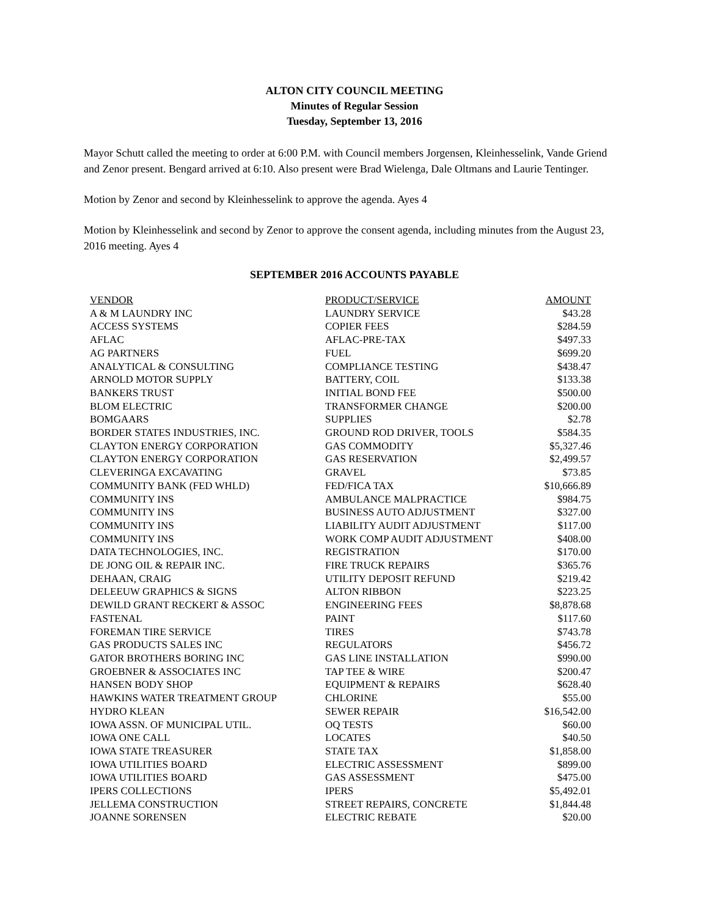ALTON CITY COUNCIL MEETING
Minutes of Regular Session
Tuesday, September 13, 2016
Mayor Schutt called the meeting to order at 6:00 P.M. with Council members Jorgensen, Kleinhesselink, Vande Griend and Zenor present. Bengard arrived at 6:10. Also present were Brad Wielenga, Dale Oltmans and Laurie Tentinger.
Motion by Zenor and second by Kleinhesselink to approve the agenda. Ayes 4
Motion by Kleinhesselink and second by Zenor to approve the consent agenda, including minutes from the August 23, 2016 meeting. Ayes 4
SEPTEMBER 2016 ACCOUNTS PAYABLE
| VENDOR | PRODUCT/SERVICE | AMOUNT |
| --- | --- | --- |
| A & M LAUNDRY INC | LAUNDRY SERVICE | $43.28 |
| ACCESS SYSTEMS | COPIER FEES | $284.59 |
| AFLAC | AFLAC-PRE-TAX | $497.33 |
| AG PARTNERS | FUEL | $699.20 |
| ANALYTICAL & CONSULTING | COMPLIANCE TESTING | $438.47 |
| ARNOLD MOTOR SUPPLY | BATTERY, COIL | $133.38 |
| BANKERS TRUST | INITIAL BOND FEE | $500.00 |
| BLOM ELECTRIC | TRANSFORMER CHANGE | $200.00 |
| BOMGAARS | SUPPLIES | $2.78 |
| BORDER STATES INDUSTRIES, INC. | GROUND ROD DRIVER, TOOLS | $584.35 |
| CLAYTON ENERGY CORPORATION | GAS COMMODITY | $5,327.46 |
| CLAYTON ENERGY CORPORATION | GAS RESERVATION | $2,499.57 |
| CLEVERINGA EXCAVATING | GRAVEL | $73.85 |
| COMMUNITY BANK (FED WHLD) | FED/FICA TAX | $10,666.89 |
| COMMUNITY INS | AMBULANCE MALPRACTICE | $984.75 |
| COMMUNITY INS | BUSINESS AUTO ADJUSTMENT | $327.00 |
| COMMUNITY INS | LIABILITY AUDIT ADJUSTMENT | $117.00 |
| COMMUNITY INS | WORK COMP AUDIT ADJUSTMENT | $408.00 |
| DATA TECHNOLOGIES, INC. | REGISTRATION | $170.00 |
| DE JONG OIL & REPAIR INC. | FIRE TRUCK REPAIRS | $365.76 |
| DEHAAN, CRAIG | UTILITY DEPOSIT REFUND | $219.42 |
| DELEEUW GRAPHICS & SIGNS | ALTON RIBBON | $223.25 |
| DEWILD GRANT RECKERT & ASSOC | ENGINEERING FEES | $8,878.68 |
| FASTENAL | PAINT | $117.60 |
| FOREMAN TIRE SERVICE | TIRES | $743.78 |
| GAS PRODUCTS SALES INC | REGULATORS | $456.72 |
| GATOR BROTHERS BORING INC | GAS LINE INSTALLATION | $990.00 |
| GROEBNER & ASSOCIATES INC | TAP TEE & WIRE | $200.47 |
| HANSEN BODY SHOP | EQUIPMENT & REPAIRS | $628.40 |
| HAWKINS WATER TREATMENT GROUP | CHLORINE | $55.00 |
| HYDRO KLEAN | SEWER REPAIR | $16,542.00 |
| IOWA ASSN. OF MUNICIPAL UTIL. | OQ TESTS | $60.00 |
| IOWA ONE CALL | LOCATES | $40.50 |
| IOWA STATE TREASURER | STATE TAX | $1,858.00 |
| IOWA UTILITIES BOARD | ELECTRIC ASSESSMENT | $899.00 |
| IOWA UTILITIES BOARD | GAS ASSESSMENT | $475.00 |
| IPERS COLLECTIONS | IPERS | $5,492.01 |
| JELLEMA CONSTRUCTION | STREET REPAIRS, CONCRETE | $1,844.48 |
| JOANNE SORENSEN | ELECTRIC REBATE | $20.00 |